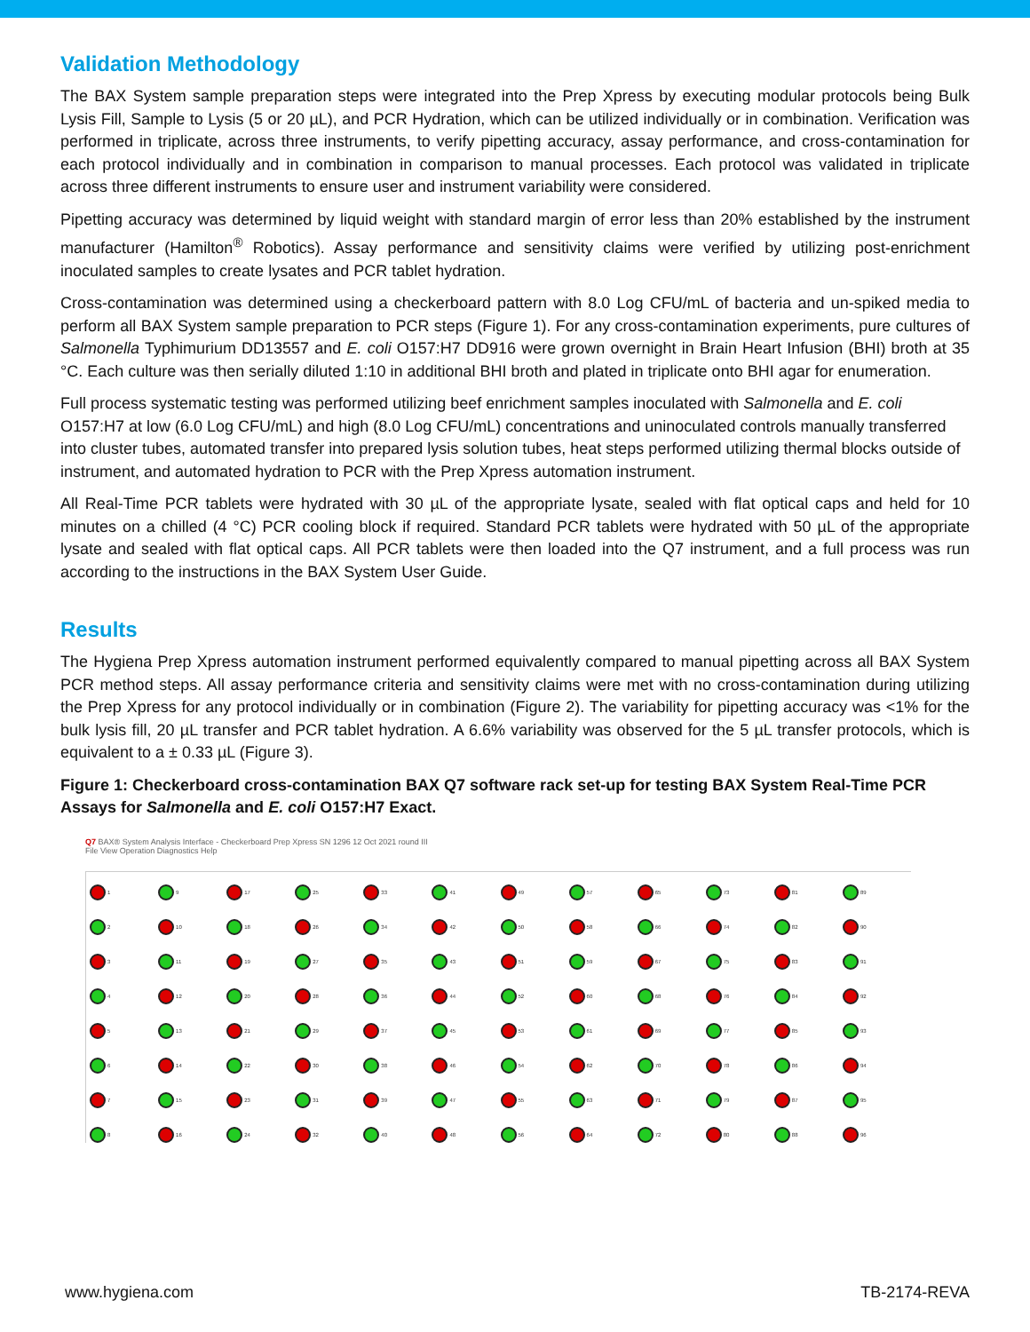Validation Methodology
The BAX System sample preparation steps were integrated into the Prep Xpress by executing modular protocols being Bulk Lysis Fill, Sample to Lysis (5 or 20 µL), and PCR Hydration, which can be utilized individually or in combination. Verification was performed in triplicate, across three instruments, to verify pipetting accuracy, assay performance, and cross-contamination for each protocol individually and in combination in comparison to manual processes. Each protocol was validated in triplicate across three different instruments to ensure user and instrument variability were considered.
Pipetting accuracy was determined by liquid weight with standard margin of error less than 20% established by the instrument manufacturer (Hamilton<sup>®</sup> Robotics). Assay performance and sensitivity claims were verified by utilizing post-enrichment inoculated samples to create lysates and PCR tablet hydration.
Cross-contamination was determined using a checkerboard pattern with 8.0 Log CFU/mL of bacteria and un-spiked media to perform all BAX System sample preparation to PCR steps (Figure 1). For any cross-contamination experiments, pure cultures of Salmonella Typhimurium DD13557 and E. coli O157:H7 DD916 were grown overnight in Brain Heart Infusion (BHI) broth at 35 °C. Each culture was then serially diluted 1:10 in additional BHI broth and plated in triplicate onto BHI agar for enumeration.
Full process systematic testing was performed utilizing beef enrichment samples inoculated with Salmonella and E. coli O157:H7 at low (6.0 Log CFU/mL) and high (8.0 Log CFU/mL) concentrations and uninoculated controls manually transferred into cluster tubes, automated transfer into prepared lysis solution tubes, heat steps performed utilizing thermal blocks outside of instrument, and automated hydration to PCR with the Prep Xpress automation instrument.
All Real-Time PCR tablets were hydrated with 30 µL of the appropriate lysate, sealed with flat optical caps and held for 10 minutes on a chilled (4 °C) PCR cooling block if required. Standard PCR tablets were hydrated with 50 µL of the appropriate lysate and sealed with flat optical caps. All PCR tablets were then loaded into the Q7 instrument, and a full process was run according to the instructions in the BAX System User Guide.
Results
The Hygiena Prep Xpress automation instrument performed equivalently compared to manual pipetting across all BAX System PCR method steps. All assay performance criteria and sensitivity claims were met with no cross-contamination during utilizing the Prep Xpress for any protocol individually or in combination (Figure 2). The variability for pipetting accuracy was <1% for the bulk lysis fill, 20 µL transfer and PCR tablet hydration. A 6.6% variability was observed for the 5 µL transfer protocols, which is equivalent to a ± 0.33 µL (Figure 3).
Figure 1: Checkerboard cross-contamination BAX Q7 software rack set-up for testing BAX System Real-Time PCR Assays for Salmonella and E. coli O157:H7 Exact.
Q7 BAX® System Analysis Interface - Checkerboard Prep Xpress SN 1296 12 Oct 2021 round III
File View Operation Diagnostics Help
1
9
17
25
33
41
49
57
65
73
81
89
2
10
18
26
34
42
50
58
66
74
82
90
3
11
19
27
35
43
51
59
67
75
83
91
4
12
20
28
36
44
52
60
68
76
84
92
5
13
21
29
37
45
53
61
69
77
85
93
6
14
22
30
38
46
54
62
70
78
86
94
7
15
23
31
39
47
55
63
71
79
87
95
8
16
24
32
40
48
56
64
72
80
88
96
www.hygiena.com TB-2174-REVA